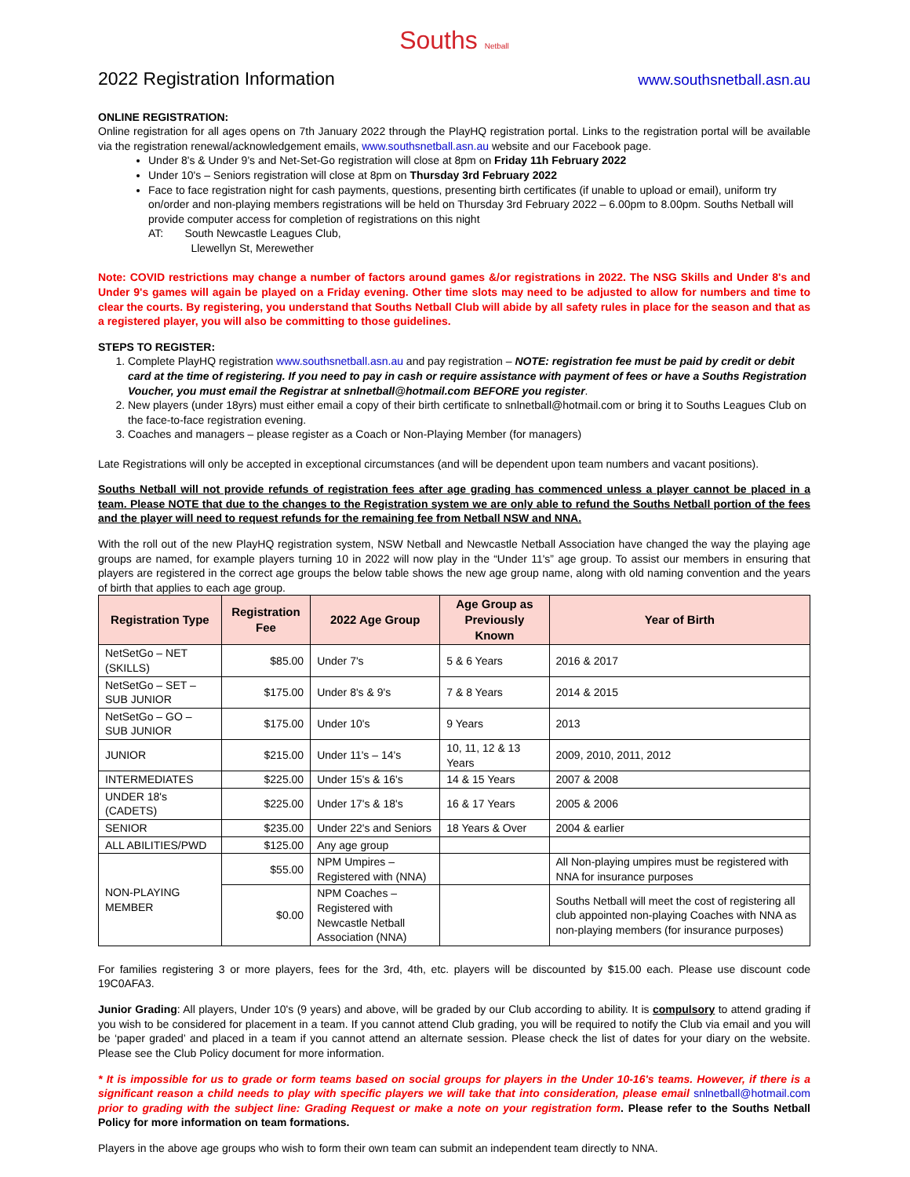Souths Netball
2022 Registration Information
www.southsnetball.asn.au
ONLINE REGISTRATION:
Online registration for all ages opens on 7th January 2022 through the PlayHQ registration portal. Links to the registration portal will be available via the registration renewal/acknowledgement emails, www.southsnetball.asn.au website and our Facebook page.
Under 8's & Under 9's and Net-Set-Go registration will close at 8pm on Friday 11h February 2022
Under 10's – Seniors registration will close at 8pm on Thursday 3rd February 2022
Face to face registration night for cash payments, questions, presenting birth certificates (if unable to upload or email), uniform try on/order and non-playing members registrations will be held on Thursday 3rd February 2022 – 6.00pm to 8.00pm. Souths Netball will provide computer access for completion of registrations on this night
AT: South Newcastle Leagues Club,
Llewellyn St, Merewether
Note: COVID restrictions may change a number of factors around games &/or registrations in 2022. The NSG Skills and Under 8's and Under 9's games will again be played on a Friday evening. Other time slots may need to be adjusted to allow for numbers and time to clear the courts. By registering, you understand that Souths Netball Club will abide by all safety rules in place for the season and that as a registered player, you will also be committing to those guidelines.
STEPS TO REGISTER:
1. Complete PlayHQ registration www.southsnetball.asn.au and pay registration – NOTE: registration fee must be paid by credit or debit card at the time of registering. If you need to pay in cash or require assistance with payment of fees or have a Souths Registration Voucher, you must email the Registrar at snlnetball@hotmail.com BEFORE you register.
2. New players (under 18yrs) must either email a copy of their birth certificate to snlnetball@hotmail.com or bring it to Souths Leagues Club on the face-to-face registration evening.
3. Coaches and managers – please register as a Coach or Non-Playing Member (for managers)
Late Registrations will only be accepted in exceptional circumstances (and will be dependent upon team numbers and vacant positions).
Souths Netball will not provide refunds of registration fees after age grading has commenced unless a player cannot be placed in a team. Please NOTE that due to the changes to the Registration system we are only able to refund the Souths Netball portion of the fees and the player will need to request refunds for the remaining fee from Netball NSW and NNA.
With the roll out of the new PlayHQ registration system, NSW Netball and Newcastle Netball Association have changed the way the playing age groups are named, for example players turning 10 in 2022 will now play in the “Under 11's” age group. To assist our members in ensuring that players are registered in the correct age groups the below table shows the new age group name, along with old naming convention and the years of birth that applies to each age group.
| Registration Type | Registration Fee | 2022 Age Group | Age Group as Previously Known | Year of Birth |
| --- | --- | --- | --- | --- |
| NetSetGo – NET (SKILLS) | $85.00 | Under 7's | 5 & 6 Years | 2016 & 2017 |
| NetSetGo – SET – SUB JUNIOR | $175.00 | Under 8's & 9's | 7 & 8 Years | 2014 & 2015 |
| NetSetGo – GO – SUB JUNIOR | $175.00 | Under 10's | 9 Years | 2013 |
| JUNIOR | $215.00 | Under 11's – 14's | 10, 11, 12 & 13 Years | 2009, 2010, 2011, 2012 |
| INTERMEDIATES | $225.00 | Under 15's & 16's | 14 & 15 Years | 2007 & 2008 |
| UNDER 18's (CADETS) | $225.00 | Under 17's & 18's | 16 & 17 Years | 2005 & 2006 |
| SENIOR | $235.00 | Under 22's and Seniors | 18 Years & Over | 2004 & earlier |
| ALL ABILITIES/PWD | $125.00 | Any age group | | |
| NON-PLAYING MEMBER | $55.00 | NPM Umpires – Registered with (NNA) | | All Non-playing umpires must be registered with NNA for insurance purposes |
| | $0.00 | NPM Coaches – Registered with Newcastle Netball Association (NNA) | | Souths Netball will meet the cost of registering all club appointed non-playing Coaches with NNA as non-playing members (for insurance purposes) |
For families registering 3 or more players, fees for the 3rd, 4th, etc. players will be discounted by $15.00 each. Please use discount code 19C0AFA3.
Junior Grading: All players, Under 10's (9 years) and above, will be graded by our Club according to ability. It is compulsory to attend grading if you wish to be considered for placement in a team. If you cannot attend Club grading, you will be required to notify the Club via email and you will be ‘paper graded’ and placed in a team if you cannot attend an alternate session. Please check the list of dates for your diary on the website. Please see the Club Policy document for more information.
* It is impossible for us to grade or form teams based on social groups for players in the Under 10-16's teams. However, if there is a significant reason a child needs to play with specific players we will take that into consideration, please email snlnetball@hotmail.com prior to grading with the subject line: Grading Request or make a note on your registration form. Please refer to the Souths Netball Policy for more information on team formations.
Players in the above age groups who wish to form their own team can submit an independent team directly to NNA.